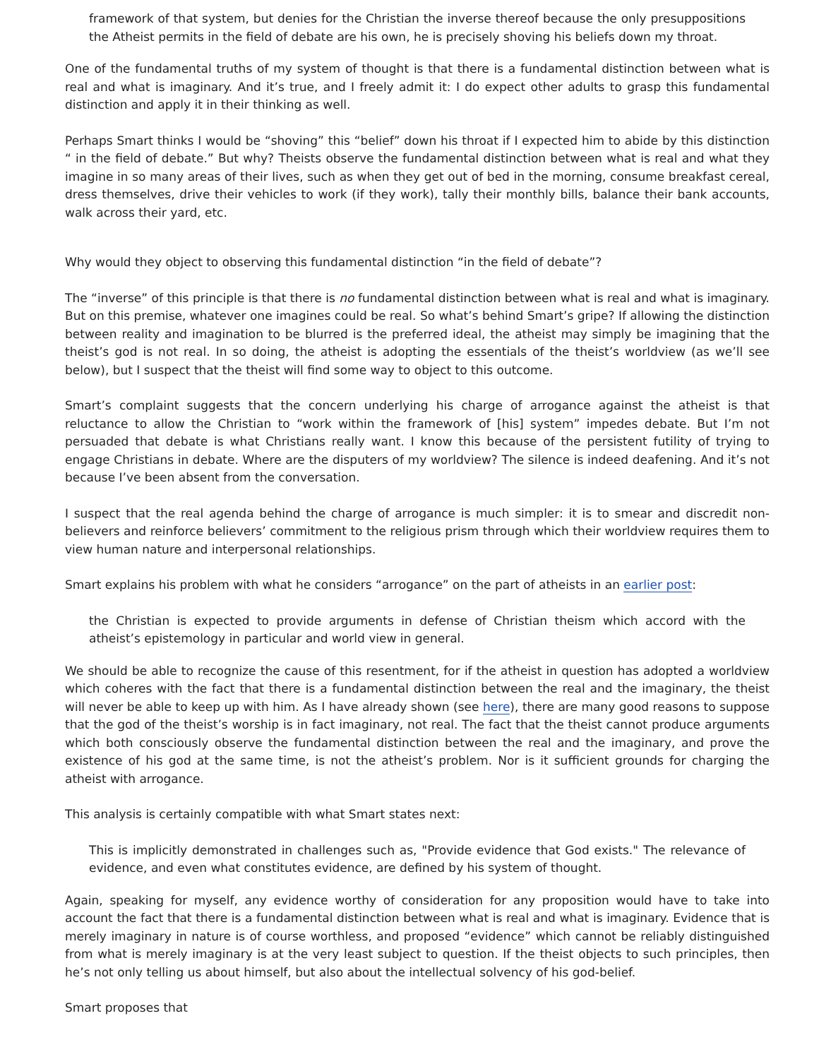framework of that system, but denies for the Christian the inverse thereof because the only presuppositions the Atheist permits in the field of debate are his own, he is precisely shoving his beliefs down my throat.
One of the fundamental truths of my system of thought is that there is a fundamental distinction between what is real and what is imaginary. And it’s true, and I freely admit it: I do expect other adults to grasp this fundamental distinction and apply it in their thinking as well.
Perhaps Smart thinks I would be “shoving” this “belief” down his throat if I expected him to abide by this distinction “ in the field of debate.” But why? Theists observe the fundamental distinction between what is real and what they imagine in so many areas of their lives, such as when they get out of bed in the morning, consume breakfast cereal, dress themselves, drive their vehicles to work (if they work), tally their monthly bills, balance their bank accounts, walk across their yard, etc.
Why would they object to observing this fundamental distinction “in the field of debate”?
The “inverse” of this principle is that there is no fundamental distinction between what is real and what is imaginary. But on this premise, whatever one imagines could be real. So what’s behind Smart’s gripe? If allowing the distinction between reality and imagination to be blurred is the preferred ideal, the atheist may simply be imagining that the theist’s god is not real. In so doing, the atheist is adopting the essentials of the theist’s worldview (as we’ll see below), but I suspect that the theist will find some way to object to this outcome.
Smart’s complaint suggests that the concern underlying his charge of arrogance against the atheist is that reluctance to allow the Christian to “work within the framework of [his] system” impedes debate. But I’m not persuaded that debate is what Christians really want. I know this because of the persistent futility of trying to engage Christians in debate. Where are the disputers of my worldview? The silence is indeed deafening. And it’s not because I’ve been absent from the conversation.
I suspect that the real agenda behind the charge of arrogance is much simpler: it is to smear and discredit non-believers and reinforce believers’ commitment to the religious prism through which their worldview requires them to view human nature and interpersonal relationships.
Smart explains his problem with what he considers “arrogance” on the part of atheists in an earlier post:
the Christian is expected to provide arguments in defense of Christian theism which accord with the atheist’s epistemology in particular and world view in general.
We should be able to recognize the cause of this resentment, for if the atheist in question has adopted a worldview which coheres with the fact that there is a fundamental distinction between the real and the imaginary, the theist will never be able to keep up with him. As I have already shown (see here), there are many good reasons to suppose that the god of the theist’s worship is in fact imaginary, not real. The fact that the theist cannot produce arguments which both consciously observe the fundamental distinction between the real and the imaginary, and prove the existence of his god at the same time, is not the atheist’s problem. Nor is it sufficient grounds for charging the atheist with arrogance.
This analysis is certainly compatible with what Smart states next:
This is implicitly demonstrated in challenges such as, "Provide evidence that God exists." The relevance of evidence, and even what constitutes evidence, are defined by his system of thought.
Again, speaking for myself, any evidence worthy of consideration for any proposition would have to take into account the fact that there is a fundamental distinction between what is real and what is imaginary. Evidence that is merely imaginary in nature is of course worthless, and proposed “evidence” which cannot be reliably distinguished from what is merely imaginary is at the very least subject to question. If the theist objects to such principles, then he’s not only telling us about himself, but also about the intellectual solvency of his god-belief.
Smart proposes that